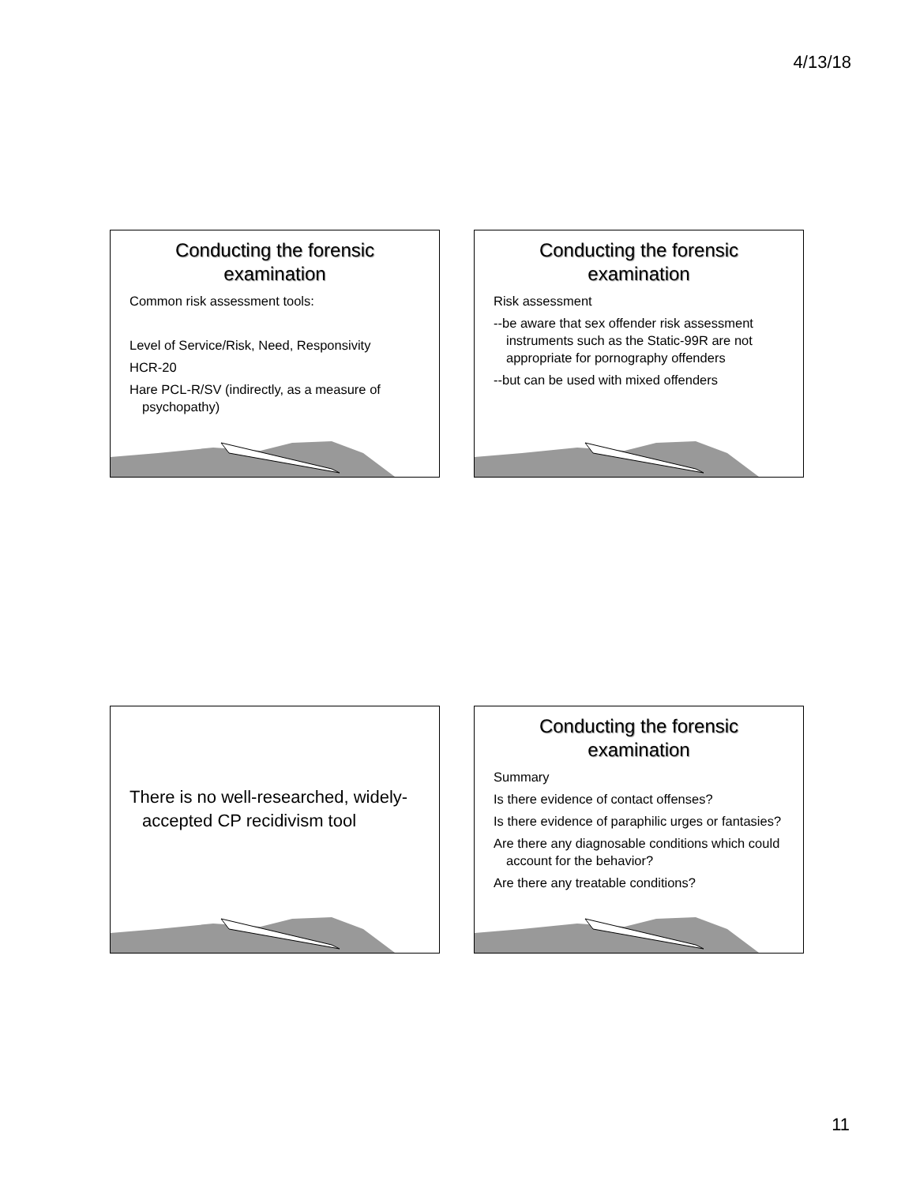4/13/18
Conducting the forensic
examination
Common risk assessment tools:
Level of Service/Risk, Need, Responsivity
HCR-20
Hare PCL-R/SV (indirectly, as a measure of psychopathy)
Conducting the forensic
examination
Risk assessment
--be aware that sex offender risk assessment instruments such as the Static-99R are not appropriate for pornography offenders
--but can be used with mixed offenders
There is no well-researched, widely-accepted CP recidivism tool
Conducting the forensic
examination
Summary
Is there evidence of contact offenses?
Is there evidence of paraphilic urges or fantasies?
Are there any diagnosable conditions which could account for the behavior?
Are there any treatable conditions?
11